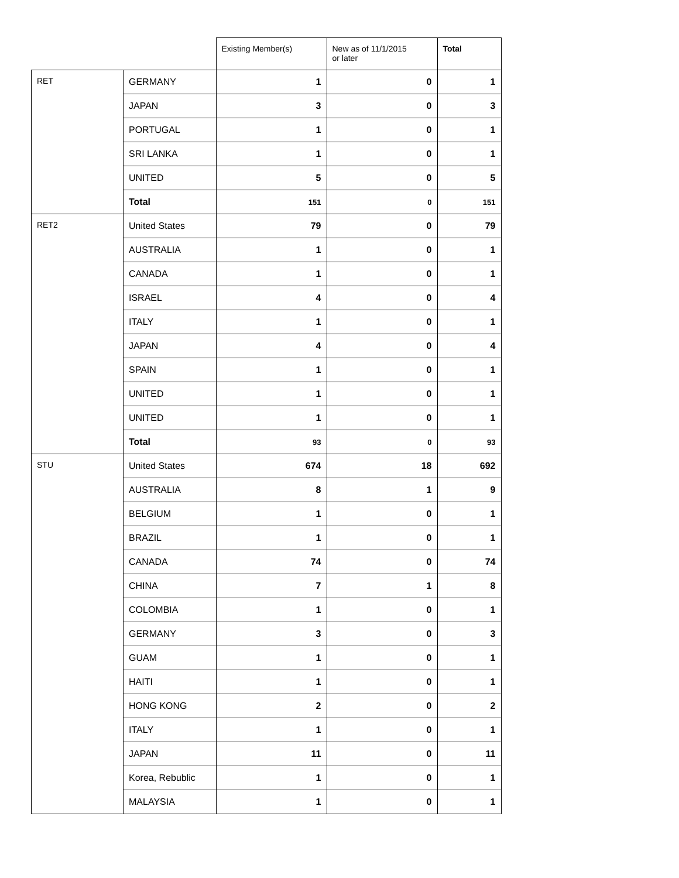| | | Existing Member(s) | New as of 11/1/2015 or later | Total |
| --- | --- | --- | --- | --- |
| RET | GERMANY | 1 | 0 | 1 |
| | JAPAN | 3 | 0 | 3 |
| | PORTUGAL | 1 | 0 | 1 |
| | SRI LANKA | 1 | 0 | 1 |
| | UNITED | 5 | 0 | 5 |
| | Total | 151 | 0 | 151 |
| RET2 | United States | 79 | 0 | 79 |
| | AUSTRALIA | 1 | 0 | 1 |
| | CANADA | 1 | 0 | 1 |
| | ISRAEL | 4 | 0 | 4 |
| | ITALY | 1 | 0 | 1 |
| | JAPAN | 4 | 0 | 4 |
| | SPAIN | 1 | 0 | 1 |
| | UNITED | 1 | 0 | 1 |
| | UNITED | 1 | 0 | 1 |
| | Total | 93 | 0 | 93 |
| STU | United States | 674 | 18 | 692 |
| | AUSTRALIA | 8 | 1 | 9 |
| | BELGIUM | 1 | 0 | 1 |
| | BRAZIL | 1 | 0 | 1 |
| | CANADA | 74 | 0 | 74 |
| | CHINA | 7 | 1 | 8 |
| | COLOMBIA | 1 | 0 | 1 |
| | GERMANY | 3 | 0 | 3 |
| | GUAM | 1 | 0 | 1 |
| | HAITI | 1 | 0 | 1 |
| | HONG KONG | 2 | 0 | 2 |
| | ITALY | 1 | 0 | 1 |
| | JAPAN | 11 | 0 | 11 |
| | Korea, Rebublic | 1 | 0 | 1 |
| | MALAYSIA | 1 | 0 | 1 |